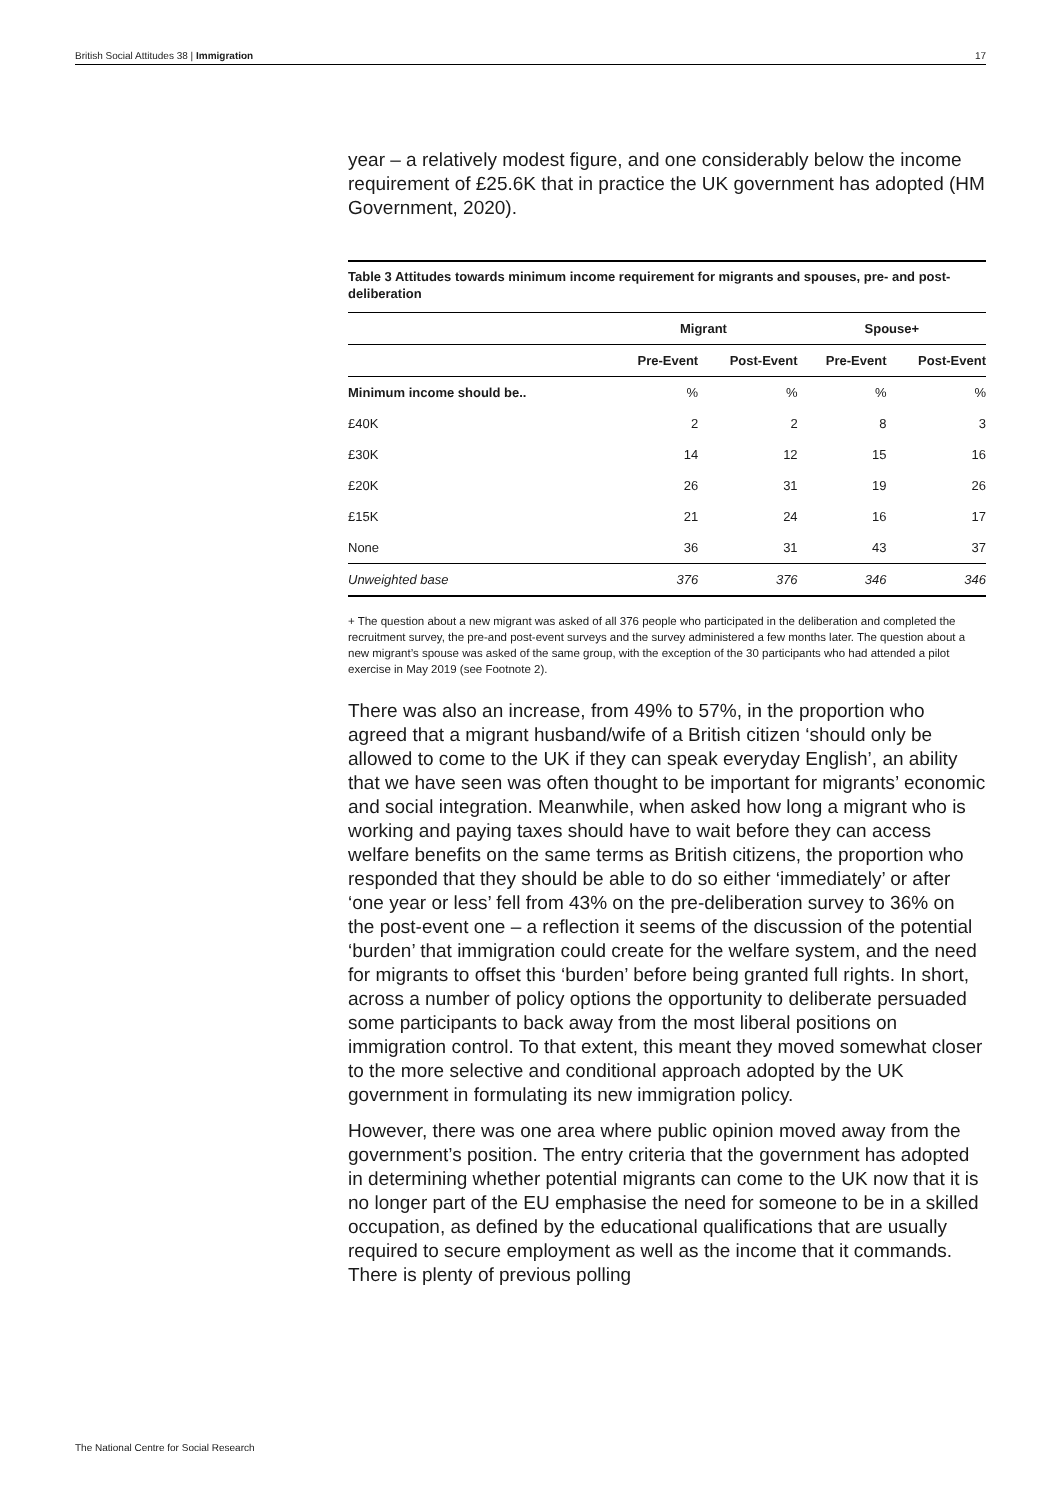British Social Attitudes 38 | Immigration 17
year – a relatively modest figure, and one considerably below the income requirement of £25.6K that in practice the UK government has adopted (HM Government, 2020).
Table 3 Attitudes towards minimum income requirement for migrants and spouses, pre- and post-deliberation
| | Migrant | | Spouse+ | |
| --- | --- | --- | --- | --- |
| | Pre-Event | Post-Event | Pre-Event | Post-Event |
| Minimum income should be.. | % | % | % | % |
| £40K | 2 | 2 | 8 | 3 |
| £30K | 14 | 12 | 15 | 16 |
| £20K | 26 | 31 | 19 | 26 |
| £15K | 21 | 24 | 16 | 17 |
| None | 36 | 31 | 43 | 37 |
| Unweighted base | 376 | 376 | 346 | 346 |
+ The question about a new migrant was asked of all 376 people who participated in the deliberation and completed the recruitment survey, the pre-and post-event surveys and the survey administered a few months later. The question about a new migrant’s spouse was asked of the same group, with the exception of the 30 participants who had attended a pilot exercise in May 2019 (see Footnote 2).
There was also an increase, from 49% to 57%, in the proportion who agreed that a migrant husband/wife of a British citizen ‘should only be allowed to come to the UK if they can speak everyday English’, an ability that we have seen was often thought to be important for migrants’ economic and social integration. Meanwhile, when asked how long a migrant who is working and paying taxes should have to wait before they can access welfare benefits on the same terms as British citizens, the proportion who responded that they should be able to do so either ‘immediately’ or after ‘one year or less’ fell from 43% on the pre-deliberation survey to 36% on the post-event one – a reflection it seems of the discussion of the potential ‘burden’ that immigration could create for the welfare system, and the need for migrants to offset this ‘burden’ before being granted full rights. In short, across a number of policy options the opportunity to deliberate persuaded some participants to back away from the most liberal positions on immigration control. To that extent, this meant they moved somewhat closer to the more selective and conditional approach adopted by the UK government in formulating its new immigration policy.
However, there was one area where public opinion moved away from the government’s position. The entry criteria that the government has adopted in determining whether potential migrants can come to the UK now that it is no longer part of the EU emphasise the need for someone to be in a skilled occupation, as defined by the educational qualifications that are usually required to secure employment as well as the income that it commands. There is plenty of previous polling
The National Centre for Social Research